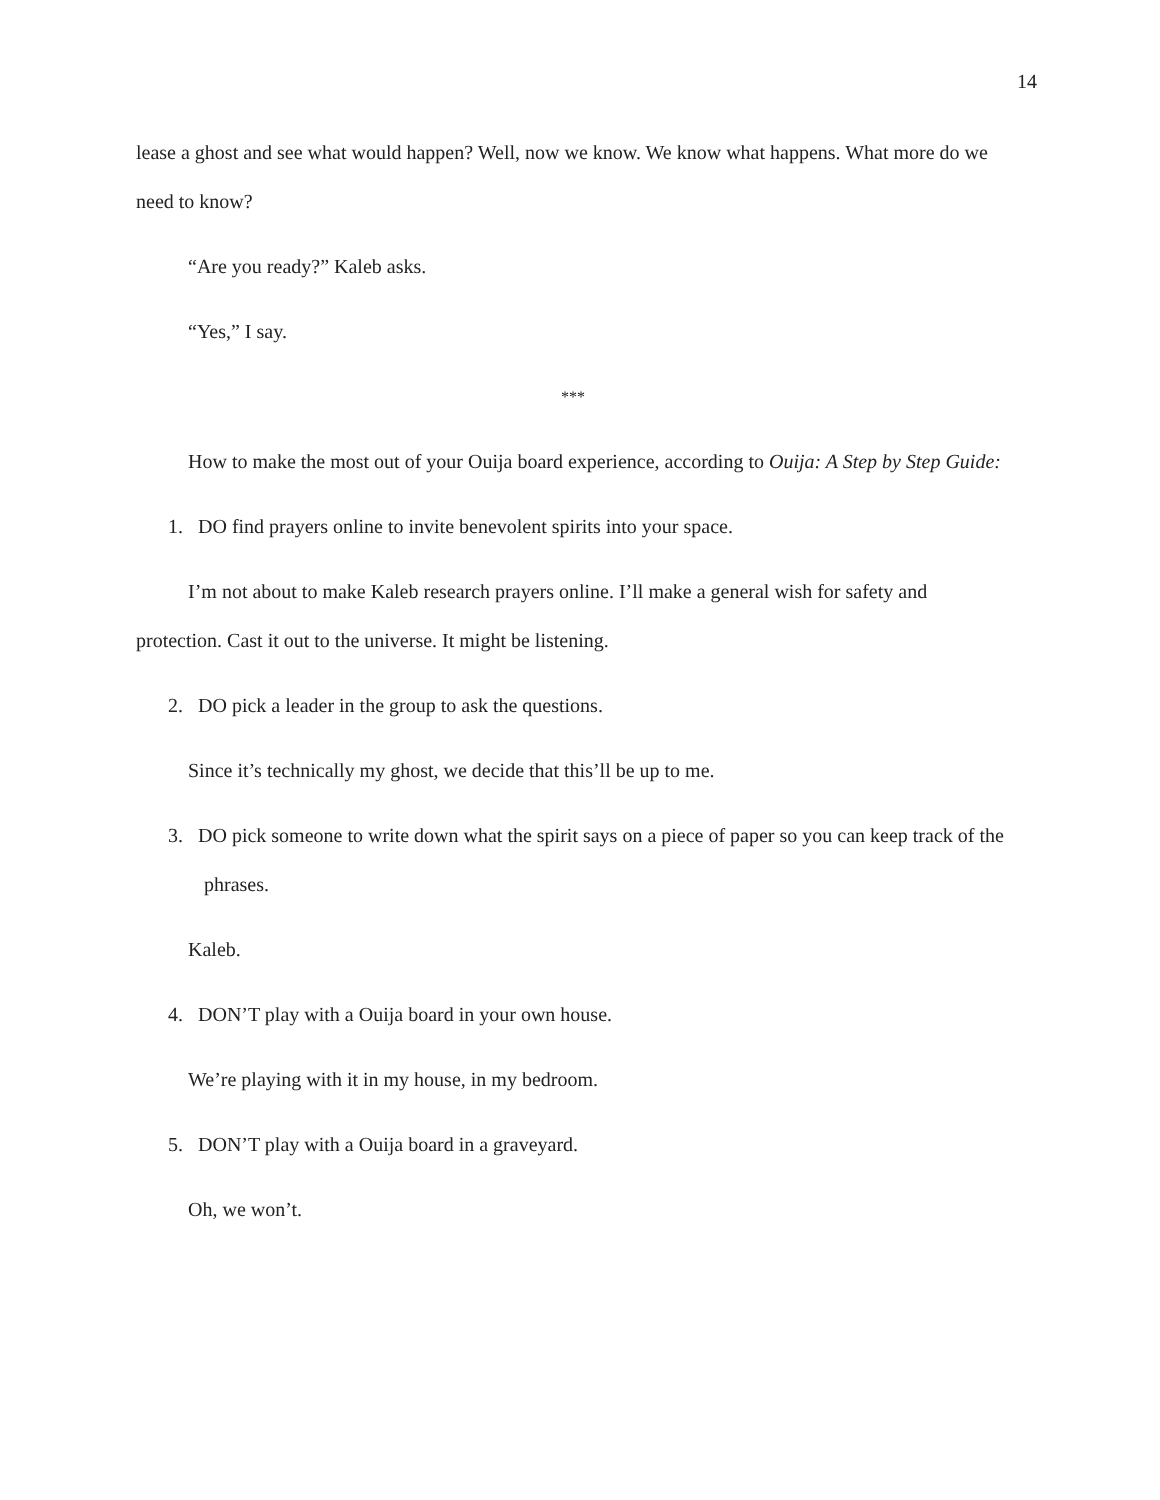14
lease a ghost and see what would happen? Well, now we know. We know what happens. What more do we need to know?
“Are you ready?” Kaleb asks.
“Yes,” I say.
***
How to make the most out of your Ouija board experience, according to Ouija: A Step by Step Guide:
1. DO find prayers online to invite benevolent spirits into your space.
I’m not about to make Kaleb research prayers online. I’ll make a general wish for safety and protection. Cast it out to the universe. It might be listening.
2. DO pick a leader in the group to ask the questions.
Since it’s technically my ghost, we decide that this’ll be up to me.
3. DO pick someone to write down what the spirit says on a piece of paper so you can keep track of the phrases.
Kaleb.
4. DON’T play with a Ouija board in your own house.
We’re playing with it in my house, in my bedroom.
5. DON’T play with a Ouija board in a graveyard.
Oh, we won’t.